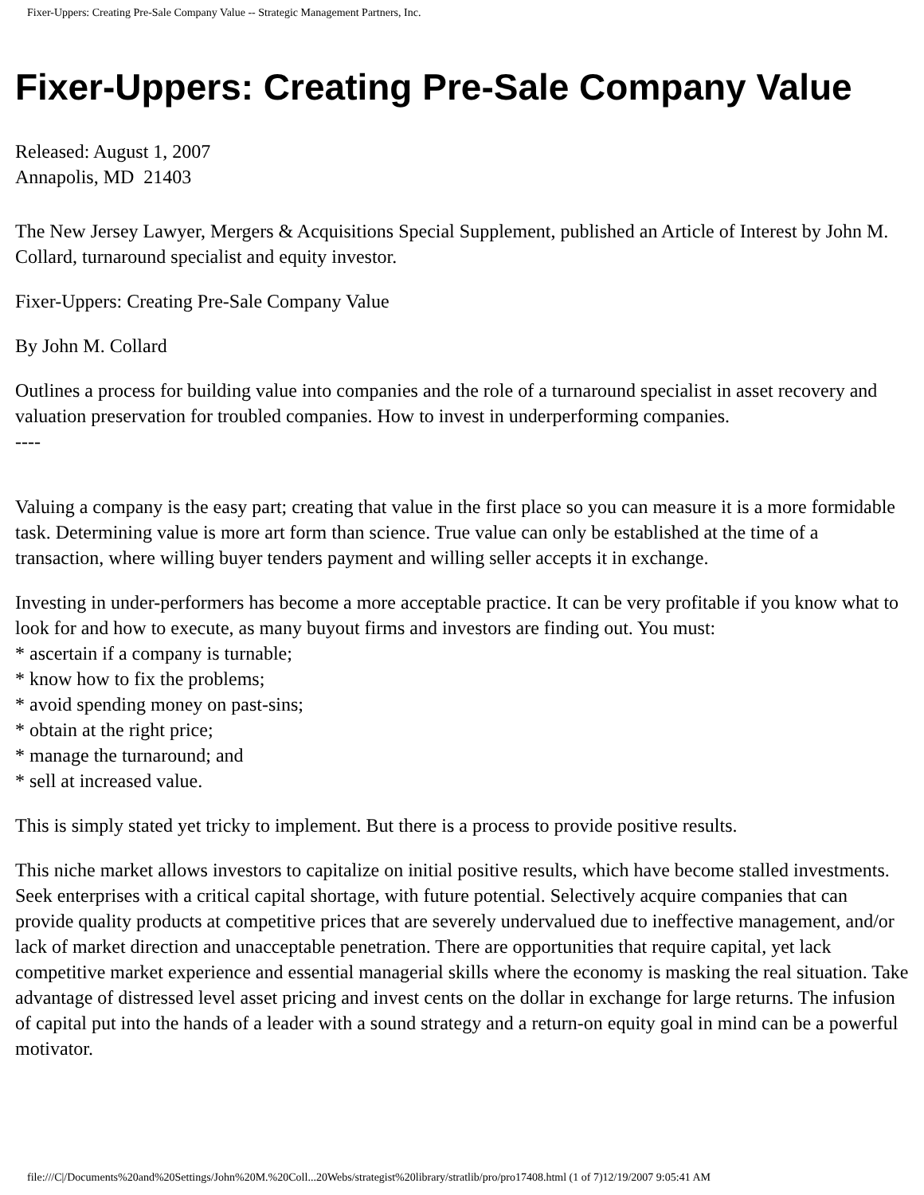Fixer-Uppers: Creating Pre-Sale Company Value -- Strategic Management Partners, Inc.
Fixer-Uppers: Creating Pre-Sale Company Value
Released: August 1, 2007
Annapolis, MD 21403
The New Jersey Lawyer, Mergers & Acquisitions Special Supplement, published an Article of Interest by John M. Collard, turnaround specialist and equity investor.
Fixer-Uppers: Creating Pre-Sale Company Value
By John M. Collard
Outlines a process for building value into companies and the role of a turnaround specialist in asset recovery and valuation preservation for troubled companies. How to invest in underperforming companies.
----
Valuing a company is the easy part; creating that value in the first place so you can measure it is a more formidable task. Determining value is more art form than science. True value can only be established at the time of a transaction, where willing buyer tenders payment and willing seller accepts it in exchange.
Investing in under-performers has become a more acceptable practice. It can be very profitable if you know what to look for and how to execute, as many buyout firms and investors are finding out. You must:
* ascertain if a company is turnable;
* know how to fix the problems;
* avoid spending money on past-sins;
* obtain at the right price;
* manage the turnaround; and
* sell at increased value.
This is simply stated yet tricky to implement. But there is a process to provide positive results.
This niche market allows investors to capitalize on initial positive results, which have become stalled investments. Seek enterprises with a critical capital shortage, with future potential. Selectively acquire companies that can provide quality products at competitive prices that are severely undervalued due to ineffective management, and/or lack of market direction and unacceptable penetration. There are opportunities that require capital, yet lack competitive market experience and essential managerial skills where the economy is masking the real situation. Take advantage of distressed level asset pricing and invest cents on the dollar in exchange for large returns. The infusion of capital put into the hands of a leader with a sound strategy and a return-on equity goal in mind can be a powerful motivator.
file:///C|/Documents%20and%20Settings/John%20M.%20Coll...20Webs/strategist%20library/stratlib/pro/pro17408.html (1 of 7)12/19/2007 9:05:41 AM